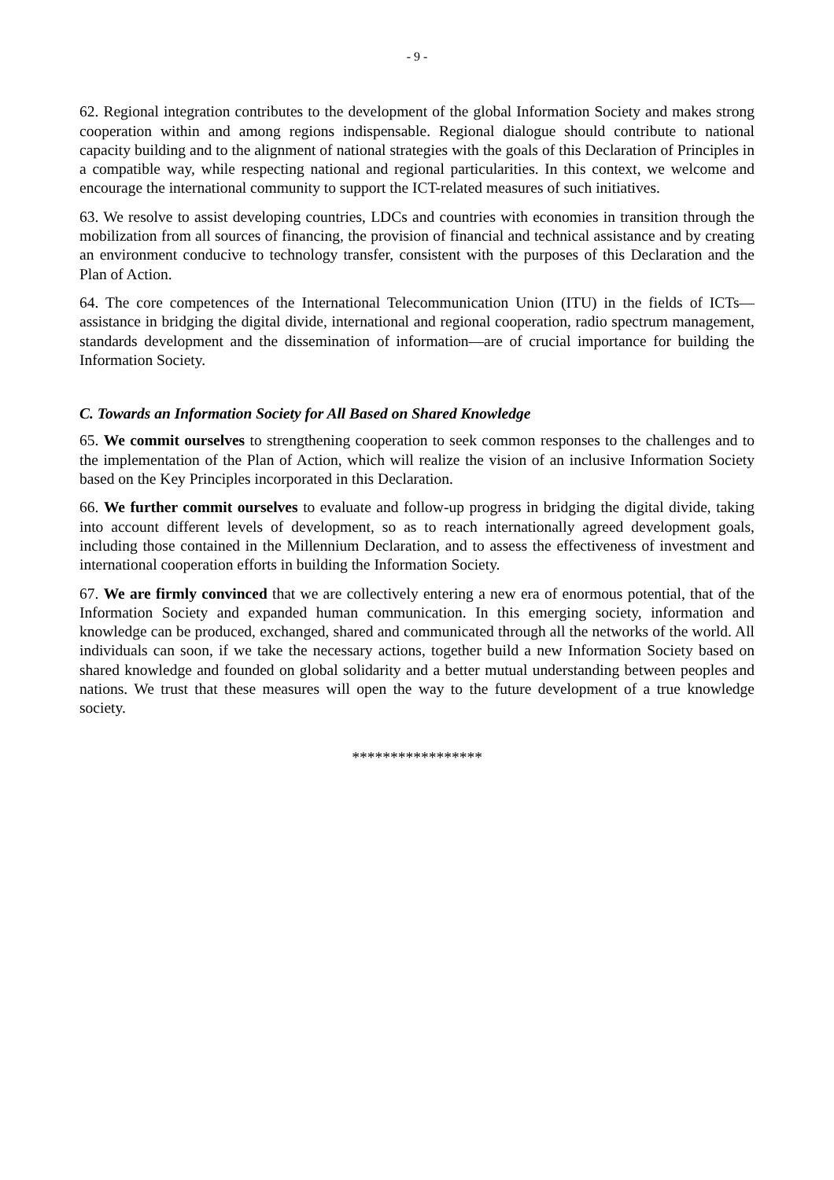- 9 -
62. Regional integration contributes to the development of the global Information Society and makes strong cooperation within and among regions indispensable. Regional dialogue should contribute to national capacity building and to the alignment of national strategies with the goals of this Declaration of Principles in a compatible way, while respecting national and regional particularities. In this context, we welcome and encourage the international community to support the ICT-related measures of such initiatives.
63. We resolve to assist developing countries, LDCs and countries with economies in transition through the mobilization from all sources of financing, the provision of financial and technical assistance and by creating an environment conducive to technology transfer, consistent with the purposes of this Declaration and the Plan of Action.
64. The core competences of the International Telecommunication Union (ITU) in the fields of ICTs—assistance in bridging the digital divide, international and regional cooperation, radio spectrum management, standards development and the dissemination of information—are of crucial importance for building the Information Society.
C. Towards an Information Society for All Based on Shared Knowledge
65. We commit ourselves to strengthening cooperation to seek common responses to the challenges and to the implementation of the Plan of Action, which will realize the vision of an inclusive Information Society based on the Key Principles incorporated in this Declaration.
66. We further commit ourselves to evaluate and follow-up progress in bridging the digital divide, taking into account different levels of development, so as to reach internationally agreed development goals, including those contained in the Millennium Declaration, and to assess the effectiveness of investment and international cooperation efforts in building the Information Society.
67. We are firmly convinced that we are collectively entering a new era of enormous potential, that of the Information Society and expanded human communication. In this emerging society, information and knowledge can be produced, exchanged, shared and communicated through all the networks of the world. All individuals can soon, if we take the necessary actions, together build a new Information Society based on shared knowledge and founded on global solidarity and a better mutual understanding between peoples and nations. We trust that these measures will open the way to the future development of a true knowledge society.
*****************